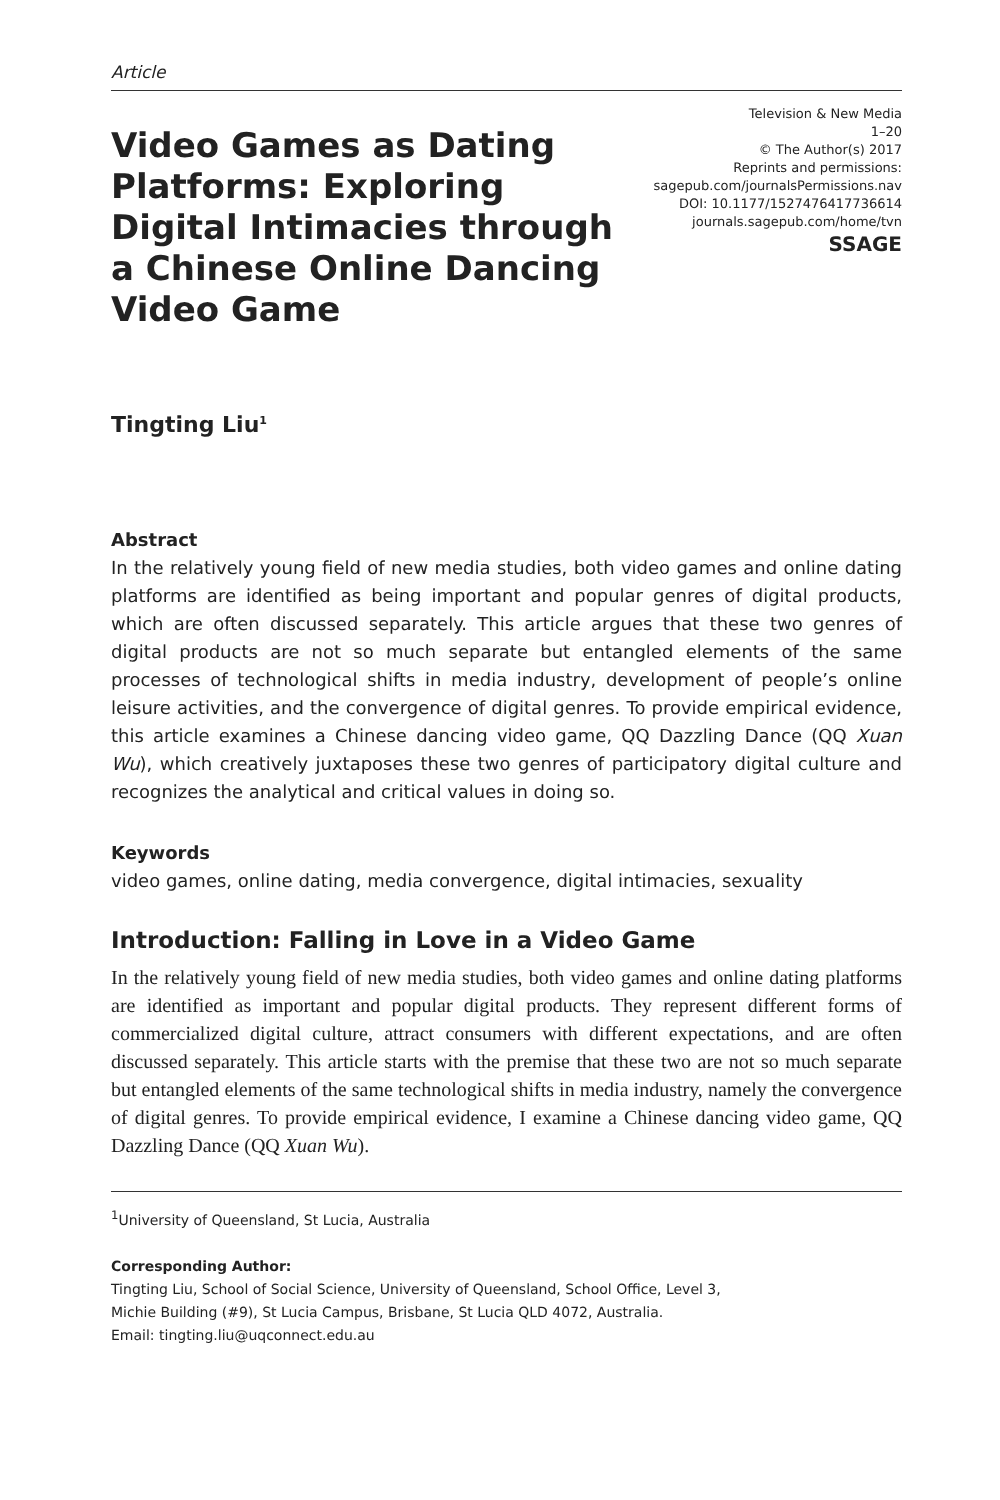Article
Video Games as Dating Platforms: Exploring Digital Intimacies through a Chinese Online Dancing Video Game
Television & New Media
1–20
© The Author(s) 2017
Reprints and permissions:
sagepub.com/journalsPermissions.nav
DOI: 10.1177/1527476417736614
journals.sagepub.com/home/tvn
SSAGE
Tingting Liu<sup>1</sup>
Abstract
In the relatively young field of new media studies, both video games and online dating platforms are identified as being important and popular genres of digital products, which are often discussed separately. This article argues that these two genres of digital products are not so much separate but entangled elements of the same processes of technological shifts in media industry, development of people’s online leisure activities, and the convergence of digital genres. To provide empirical evidence, this article examines a Chinese dancing video game, QQ Dazzling Dance (QQ Xuan Wu), which creatively juxtaposes these two genres of participatory digital culture and recognizes the analytical and critical values in doing so.
Keywords
video games, online dating, media convergence, digital intimacies, sexuality
Introduction: Falling in Love in a Video Game
In the relatively young field of new media studies, both video games and online dating platforms are identified as important and popular digital products. They represent different forms of commercialized digital culture, attract consumers with different expectations, and are often discussed separately. This article starts with the premise that these two are not so much separate but entangled elements of the same technological shifts in media industry, namely the convergence of digital genres. To provide empirical evidence, I examine a Chinese dancing video game, QQ Dazzling Dance (QQ Xuan Wu).
<sup>1</sup> University of Queensland, St Lucia, Australia
Corresponding Author:
Tingting Liu, School of Social Science, University of Queensland, School Office, Level 3,
Michie Building (#9), St Lucia Campus, Brisbane, St Lucia QLD 4072, Australia.
Email: tingting.liu@uqconnect.edu.au